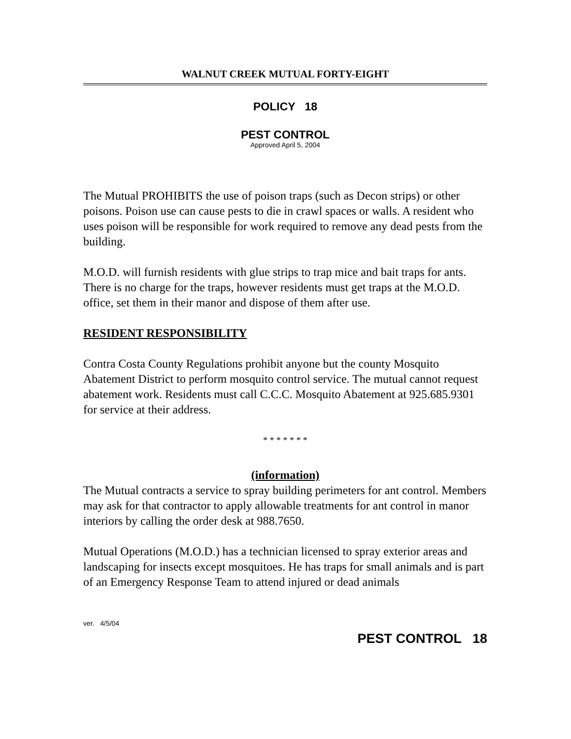WALNUT CREEK MUTUAL FORTY-EIGHT
POLICY 18
PEST CONTROL
Approved April 5, 2004
The Mutual PROHIBITS the use of poison traps (such as Decon strips) or other poisons. Poison use can cause pests to die in crawl spaces or walls. A resident who uses poison will be responsible for work required to remove any dead pests from the building.
M.O.D. will furnish residents with glue strips to trap mice and bait traps for ants. There is no charge for the traps, however residents must get traps at the M.O.D. office, set them in their manor and dispose of them after use.
RESIDENT RESPONSIBILITY
Contra Costa County Regulations prohibit anyone but the county Mosquito Abatement District to perform mosquito control service. The mutual cannot request abatement work. Residents must call C.C.C. Mosquito Abatement at 925.685.9301 for service at their address.
* * * * * * *
(information)
The Mutual contracts a service to spray building perimeters for ant control. Members may ask for that contractor to apply allowable treatments for ant control in manor interiors by calling the order desk at 988.7650.
Mutual Operations (M.O.D.) has a technician licensed to spray exterior areas and landscaping for insects except mosquitoes. He has traps for small animals and is part of an Emergency Response Team to attend injured or dead animals
ver. 4/5/04 PEST CONTROL 18